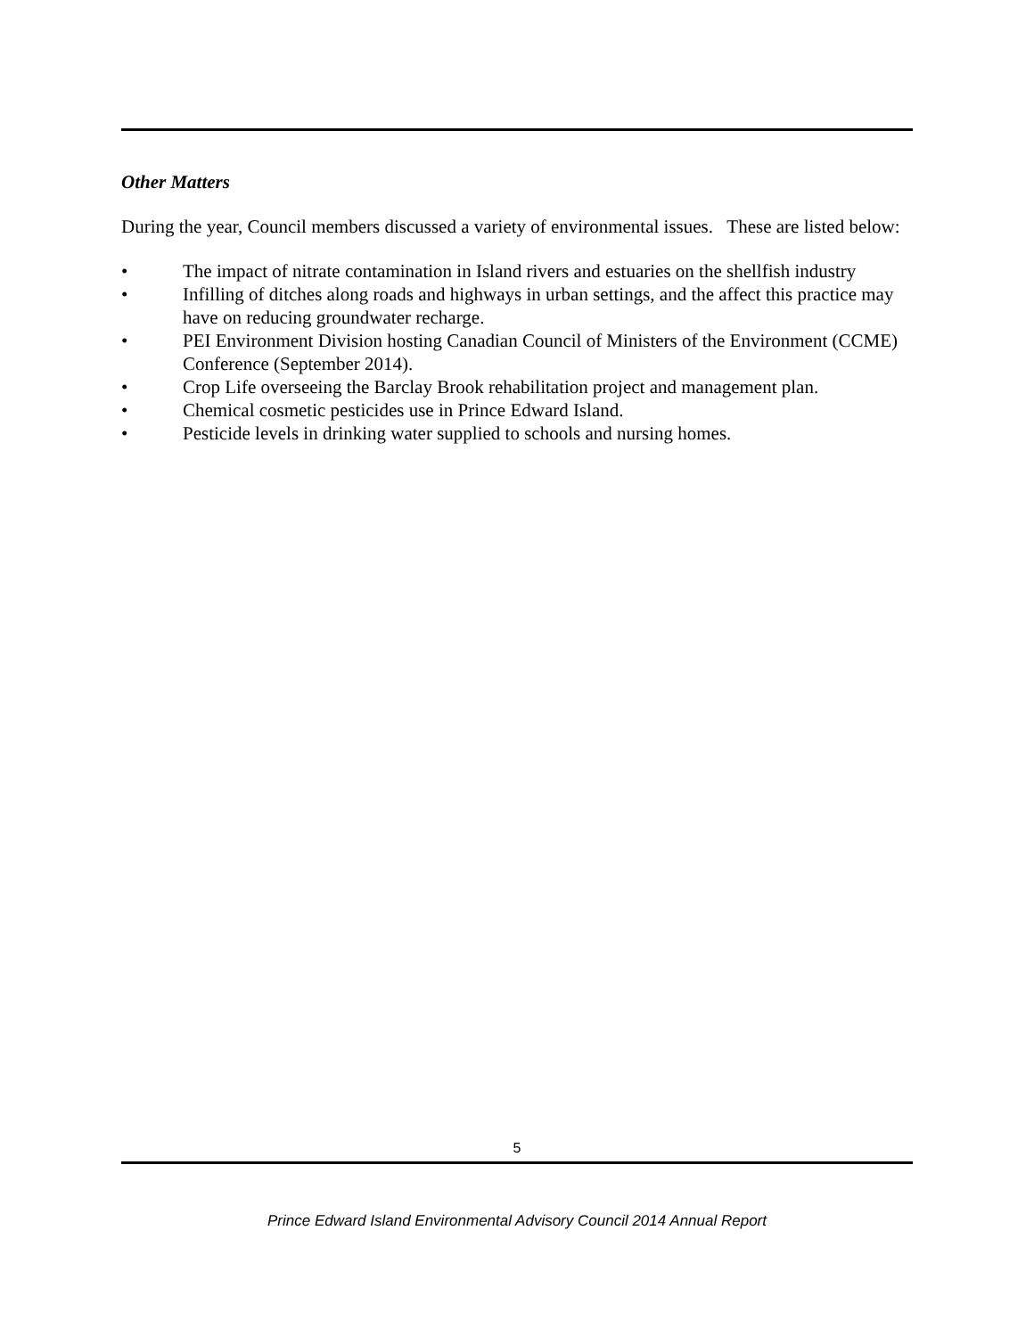Other Matters
During the year, Council members discussed a variety of environmental issues. These are listed below:
• The impact of nitrate contamination in Island rivers and estuaries on the shellfish industry
• Infilling of ditches along roads and highways in urban settings, and the affect this practice may have on reducing groundwater recharge.
• PEI Environment Division hosting Canadian Council of Ministers of the Environment (CCME) Conference (September 2014).
• Crop Life overseeing the Barclay Brook rehabilitation project and management plan.
• Chemical cosmetic pesticides use in Prince Edward Island.
• Pesticide levels in drinking water supplied to schools and nursing homes.
5
Prince Edward Island Environmental Advisory Council 2014 Annual Report